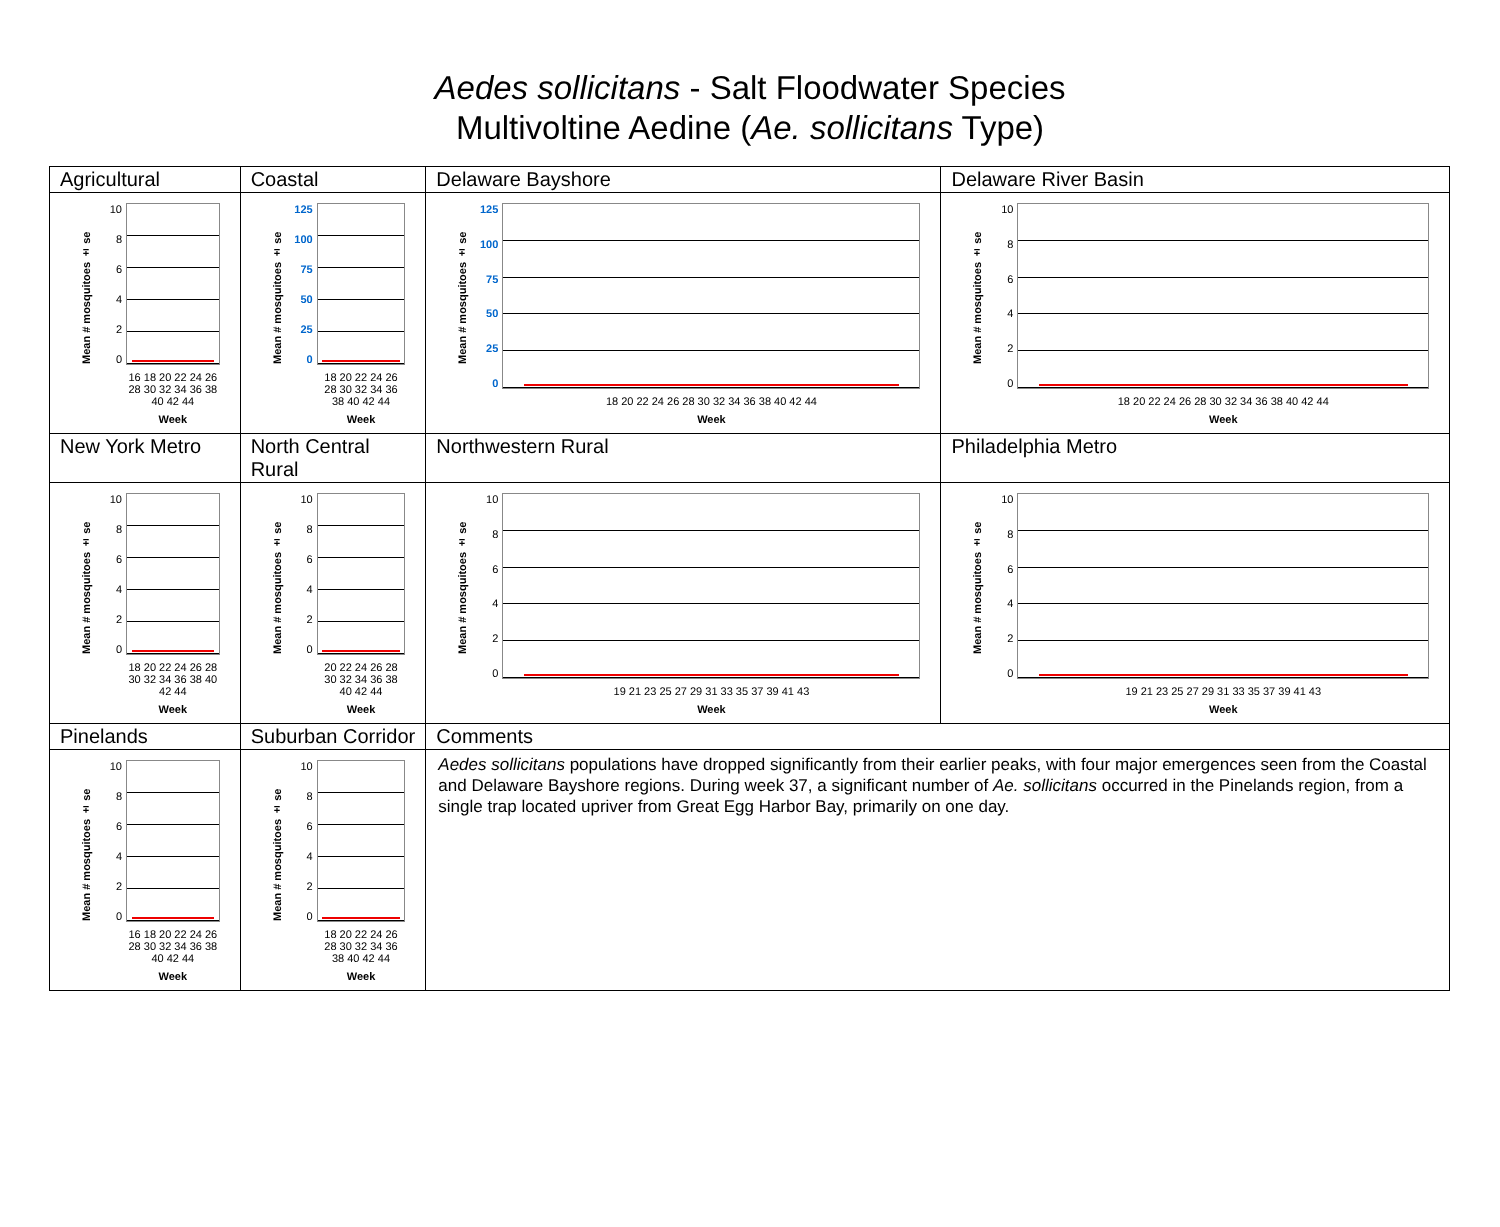Aedes sollicitans - Salt Floodwater Species
Multivoltine Aedine (Ae. sollicitans Type)
| Agricultural | Coastal | Delaware Bayshore | Delaware River Basin |
| Mean # mosquitoes ± se 10 8 6 4 2 0 16 18 20 22 24 26 28 30 32 34 36 38 40 42 44 Week | Mean # mosquitoes ± se 125 100 75 50 25 0 18 20 22 24 26 28 30 32 34 36 38 40 42 44 Week | Mean # mosquitoes ± se 125 100 75 50 25 0 18 20 22 24 26 28 30 32 34 36 38 40 42 44 Week | Mean # mosquitoes ± se 10 8 6 4 2 0 18 20 22 24 26 28 30 32 34 36 38 40 42 44 Week |
| New York Metro | North Central Rural | Northwestern Rural | Philadelphia Metro |
| Mean # mosquitoes ± se 10 8 6 4 2 0 18 20 22 24 26 28 30 32 34 36 38 40 42 44 Week | Mean # mosquitoes ± se 10 8 6 4 2 0 20 22 24 26 28 30 32 34 36 38 40 42 44 Week | Mean # mosquitoes ± se 10 8 6 4 2 0 19 21 23 25 27 29 31 33 35 37 39 41 43 Week | Mean # mosquitoes ± se 10 8 6 4 2 0 19 21 23 25 27 29 31 33 35 37 39 41 43 Week |
| Pinelands | Suburban Corridor | Comments | |
| Mean # mosquitoes ± se 10 8 6 4 2 0 16 18 20 22 24 26 28 30 32 34 36 38 40 42 44 Week | Mean # mosquitoes ± se 10 8 6 4 2 0 18 20 22 24 26 28 30 32 34 36 38 40 42 44 Week | Aedes sollicitans populations have dropped significantly from their earlier peaks, with four major emergences seen from the Coastal and Delaware Bayshore regions. During week 37, a significant number of Ae. sollicitans occurred in the Pinelands region, from a single trap located upriver from Great Egg Harbor Bay, primarily on one day. | |